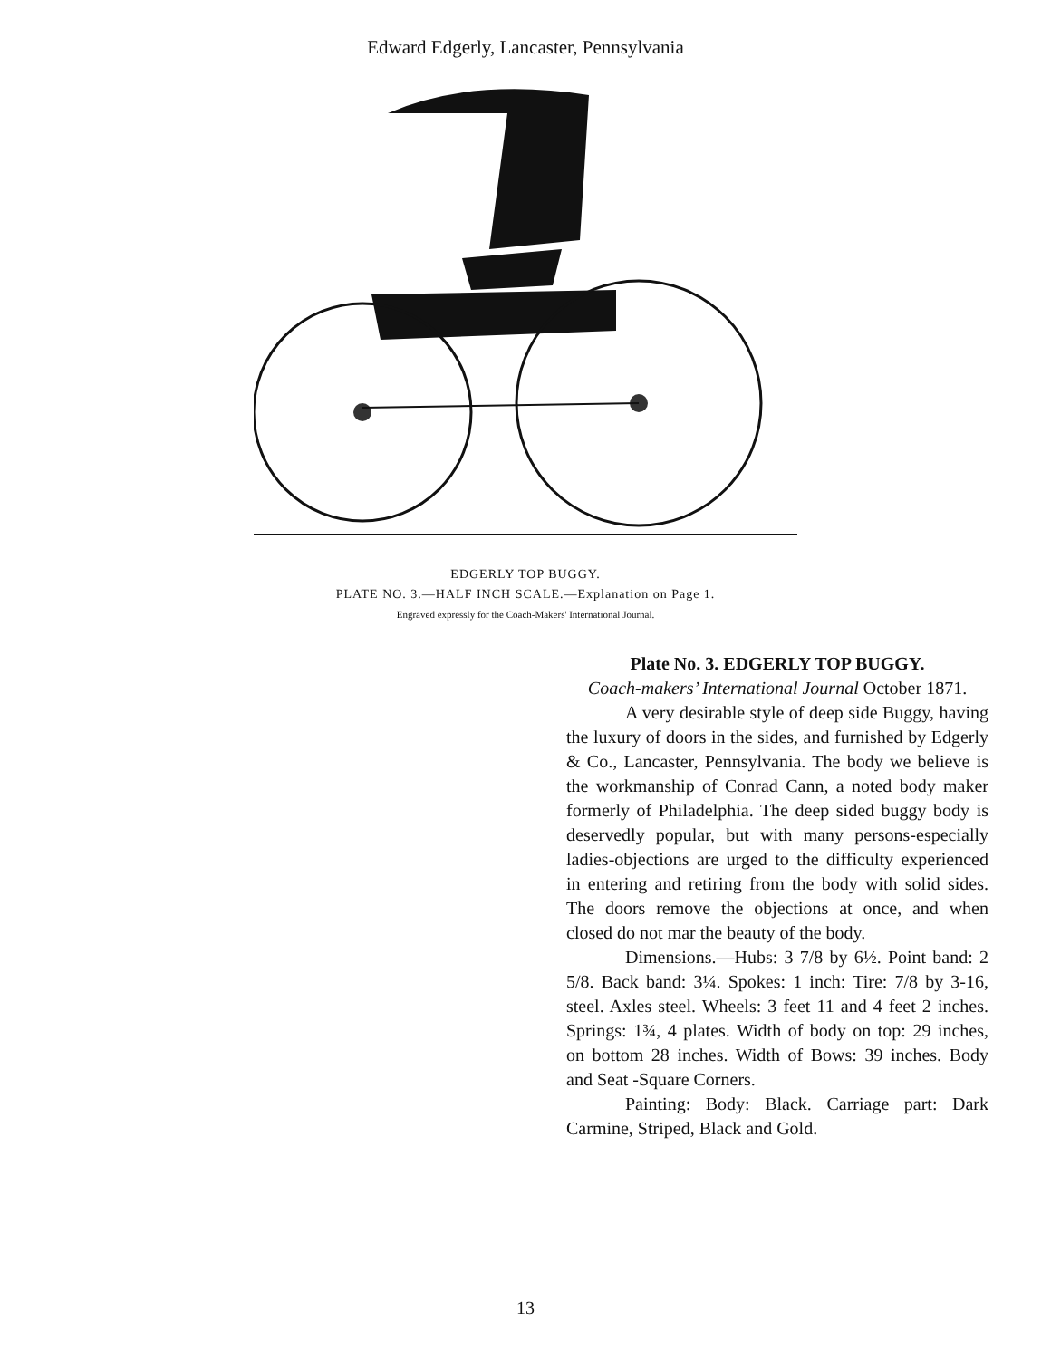Edward Edgerly, Lancaster, Pennsylvania
EDGERLY TOP BUGGY.
PLATE NO. 3.—HALF INCH SCALE.—Explanation on Page 1.
Engraved expressly for the Coach-Makers' International Journal.
Plate No. 3. EDGERLY TOP BUGGY.
Coach-makers’ International Journal October 1871.
A very desirable style of deep side Buggy, having the luxury of doors in the sides, and furnished by Edgerly & Co., Lancaster, Pennsylvania. The body we believe is the workmanship of Conrad Cann, a noted body maker formerly of Philadelphia. The deep sided buggy body is deservedly popular, but with many persons-especially ladies-objections are urged to the difficulty experienced in entering and retiring from the body with solid sides. The doors remove the objections at once, and when closed do not mar the beauty of the body.
Dimensions.—Hubs: 3 7/8 by 6½. Point band: 2 5/8. Back band: 3¼. Spokes: 1 inch: Tire: 7/8 by 3-16, steel. Axles steel. Wheels: 3 feet 11 and 4 feet 2 inches. Springs: 1¾, 4 plates. Width of body on top: 29 inches, on bottom 28 inches. Width of Bows: 39 inches. Body and Seat -Square Corners.
Painting: Body: Black. Carriage part: Dark Carmine, Striped, Black and Gold.
13